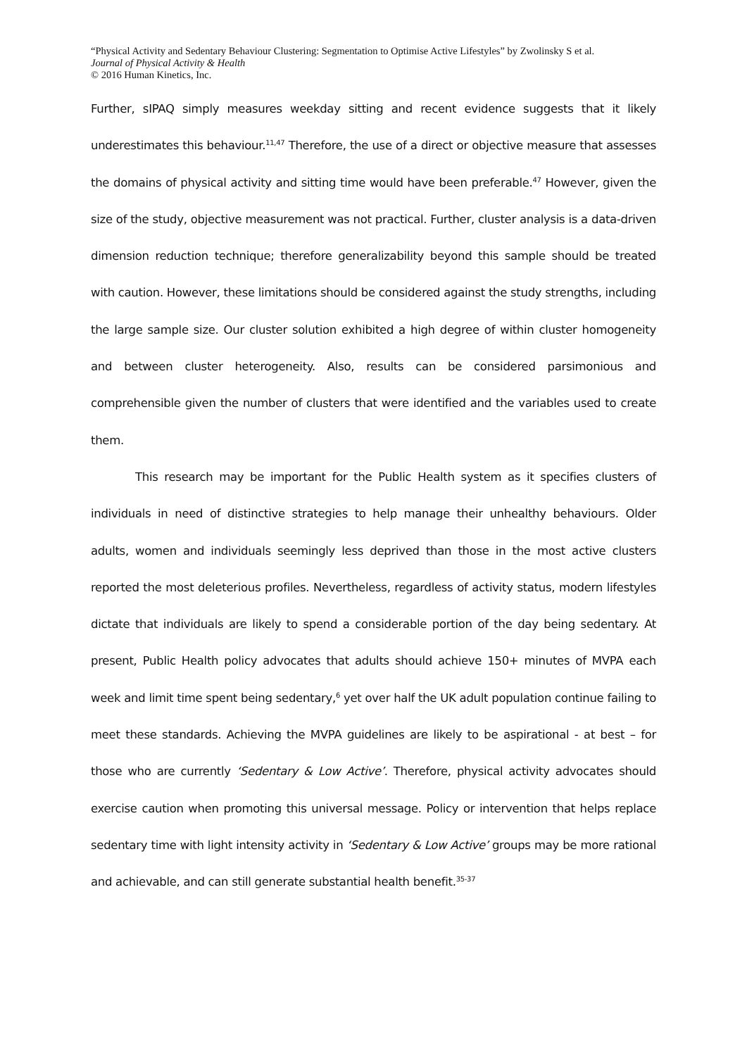“Physical Activity and Sedentary Behaviour Clustering: Segmentation to Optimise Active Lifestyles” by Zwolinsky S et al.
Journal of Physical Activity & Health
© 2016 Human Kinetics, Inc.
Further, sIPAQ simply measures weekday sitting and recent evidence suggests that it likely underestimates this behaviour.<sup>11,47</sup> Therefore, the use of a direct or objective measure that assesses the domains of physical activity and sitting time would have been preferable.<sup>47</sup> However, given the size of the study, objective measurement was not practical. Further, cluster analysis is a data-driven dimension reduction technique; therefore generalizability beyond this sample should be treated with caution. However, these limitations should be considered against the study strengths, including the large sample size. Our cluster solution exhibited a high degree of within cluster homogeneity and between cluster heterogeneity. Also, results can be considered parsimonious and comprehensible given the number of clusters that were identified and the variables used to create them.
This research may be important for the Public Health system as it specifies clusters of individuals in need of distinctive strategies to help manage their unhealthy behaviours. Older adults, women and individuals seemingly less deprived than those in the most active clusters reported the most deleterious profiles. Nevertheless, regardless of activity status, modern lifestyles dictate that individuals are likely to spend a considerable portion of the day being sedentary. At present, Public Health policy advocates that adults should achieve 150+ minutes of MVPA each week and limit time spent being sedentary,<sup>6</sup> yet over half the UK adult population continue failing to meet these standards. Achieving the MVPA guidelines are likely to be aspirational - at best – for those who are currently ‘Sedentary & Low Active’. Therefore, physical activity advocates should exercise caution when promoting this universal message. Policy or intervention that helps replace sedentary time with light intensity activity in ‘Sedentary & Low Active’ groups may be more rational and achievable, and can still generate substantial health benefit.<sup>35-37</sup>